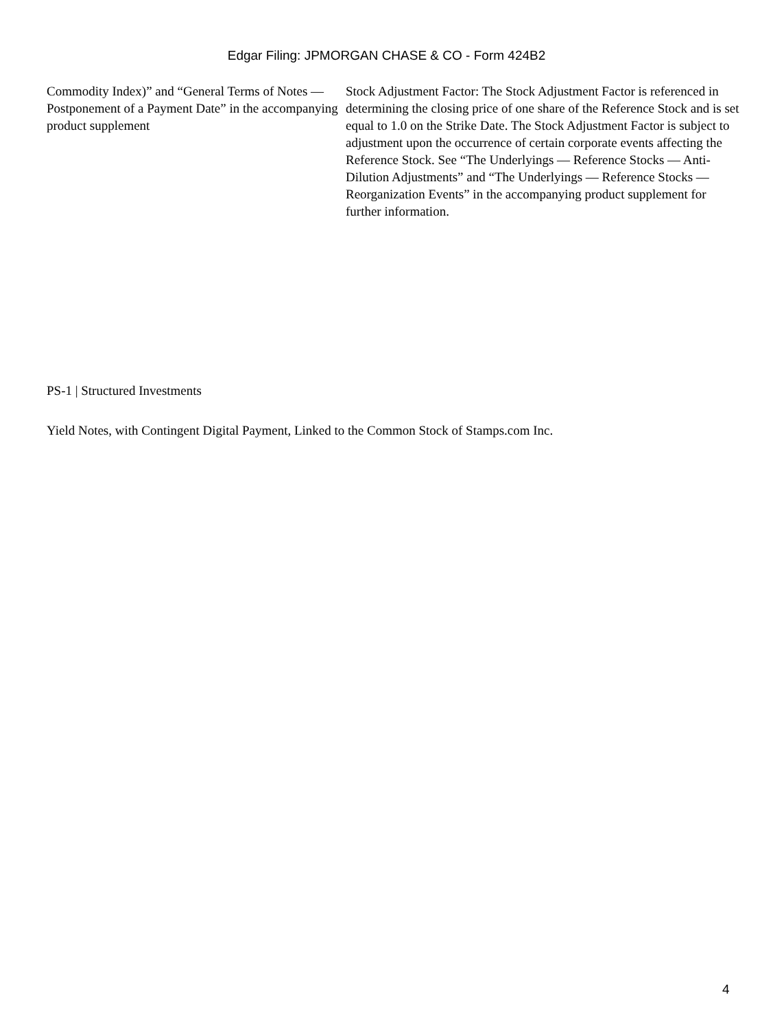Edgar Filing: JPMORGAN CHASE & CO - Form 424B2
Commodity Index)” and “General Terms of Notes — Postponement of a Payment Date” in the accompanying product supplement
Stock Adjustment Factor: The Stock Adjustment Factor is referenced in determining the closing price of one share of the Reference Stock and is set equal to 1.0 on the Strike Date. The Stock Adjustment Factor is subject to adjustment upon the occurrence of certain corporate events affecting the Reference Stock. See “The Underlyings — Reference Stocks — Anti-Dilution Adjustments” and “The Underlyings — Reference Stocks — Reorganization Events” in the accompanying product supplement for further information.
PS-1 | Structured Investments
Yield Notes, with Contingent Digital Payment, Linked to the Common Stock of Stamps.com Inc.
4